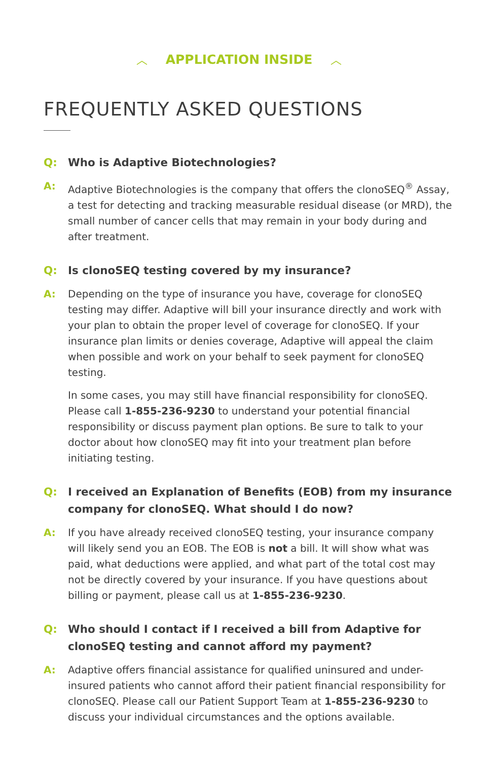︿ APPLICATION INSIDE ︿
FREQUENTLY ASKED QUESTIONS
Q: Who is Adaptive Biotechnologies?
A: Adaptive Biotechnologies is the company that offers the clonoSEQ<sup>®</sup> Assay, a test for detecting and tracking measurable residual disease (or MRD), the small number of cancer cells that may remain in your body during and after treatment.
Q: Is clonoSEQ testing covered by my insurance?
A: Depending on the type of insurance you have, coverage for clonoSEQ testing may differ. Adaptive will bill your insurance directly and work with your plan to obtain the proper level of coverage for clonoSEQ. If your insurance plan limits or denies coverage, Adaptive will appeal the claim when possible and work on your behalf to seek payment for clonoSEQ testing.
In some cases, you may still have financial responsibility for clonoSEQ. Please call 1-855-236-9230 to understand your potential financial responsibility or discuss payment plan options. Be sure to talk to your doctor about how clonoSEQ may fit into your treatment plan before initiating testing.
Q: I received an Explanation of Benefits (EOB) from my insurance company for clonoSEQ. What should I do now?
A: If you have already received clonoSEQ testing, your insurance company will likely send you an EOB. The EOB is not a bill. It will show what was paid, what deductions were applied, and what part of the total cost may not be directly covered by your insurance. If you have questions about billing or payment, please call us at 1-855-236-9230.
Q: Who should I contact if I received a bill from Adaptive for clonoSEQ testing and cannot afford my payment?
A: Adaptive offers financial assistance for qualified uninsured and under-insured patients who cannot afford their patient financial responsibility for clonoSEQ. Please call our Patient Support Team at 1-855-236-9230 to discuss your individual circumstances and the options available.